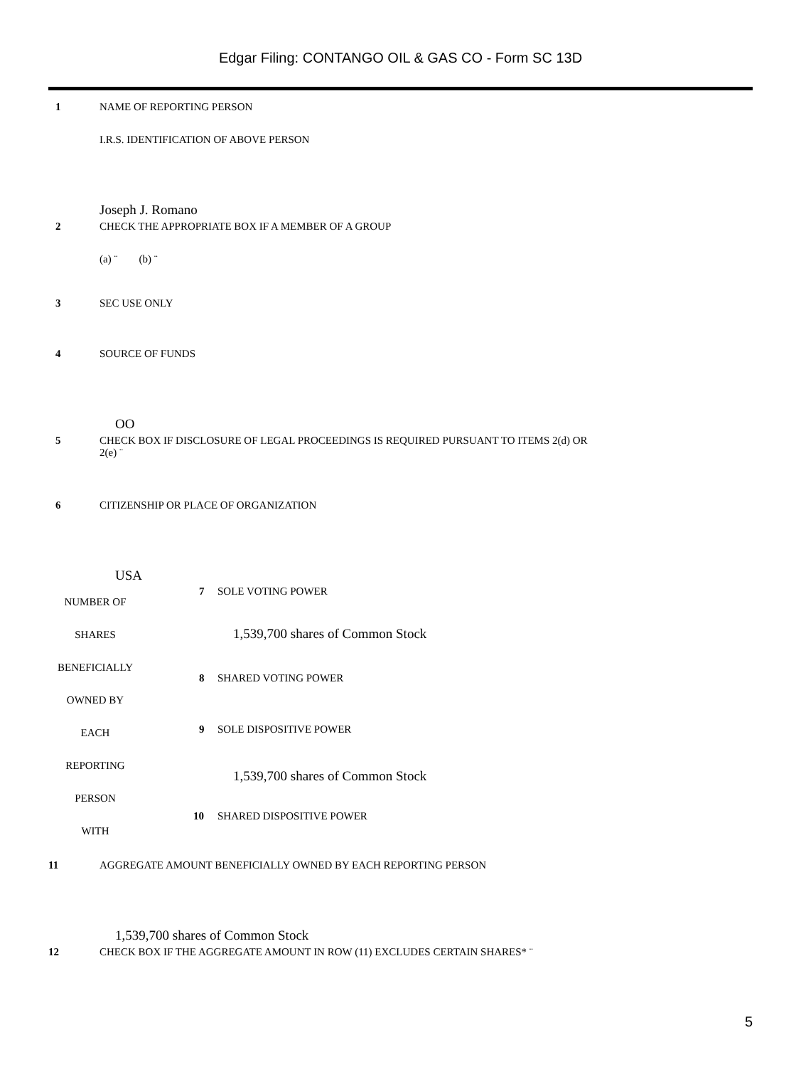Edgar Filing: CONTANGO OIL & GAS CO - Form SC 13D
1 NAME OF REPORTING PERSON
I.R.S. IDENTIFICATION OF ABOVE PERSON
Joseph J. Romano
2 CHECK THE APPROPRIATE BOX IF A MEMBER OF A GROUP
(a) ¨ (b) ¨
3 SEC USE ONLY
4 SOURCE OF FUNDS
OO
5 CHECK BOX IF DISCLOSURE OF LEGAL PROCEEDINGS IS REQUIRED PURSUANT TO ITEMS 2(d) OR
2(e) ¨
6 CITIZENSHIP OR PLACE OF ORGANIZATION
USA
| NUMBER OF SHARES BENEFICIALLY OWNED BY EACH REPORTING PERSON WITH | 7 | SOLE VOTING POWER 1,539,700 shares of Common Stock |
| | 8 | SHARED VOTING POWER |
| | 9 | SOLE DISPOSITIVE POWER 1,539,700 shares of Common Stock |
| | 10 | SHARED DISPOSITIVE POWER |
11 AGGREGATE AMOUNT BENEFICIALLY OWNED BY EACH REPORTING PERSON
1,539,700 shares of Common Stock
12 CHECK BOX IF THE AGGREGATE AMOUNT IN ROW (11) EXCLUDES CERTAIN SHARES* ¨
5